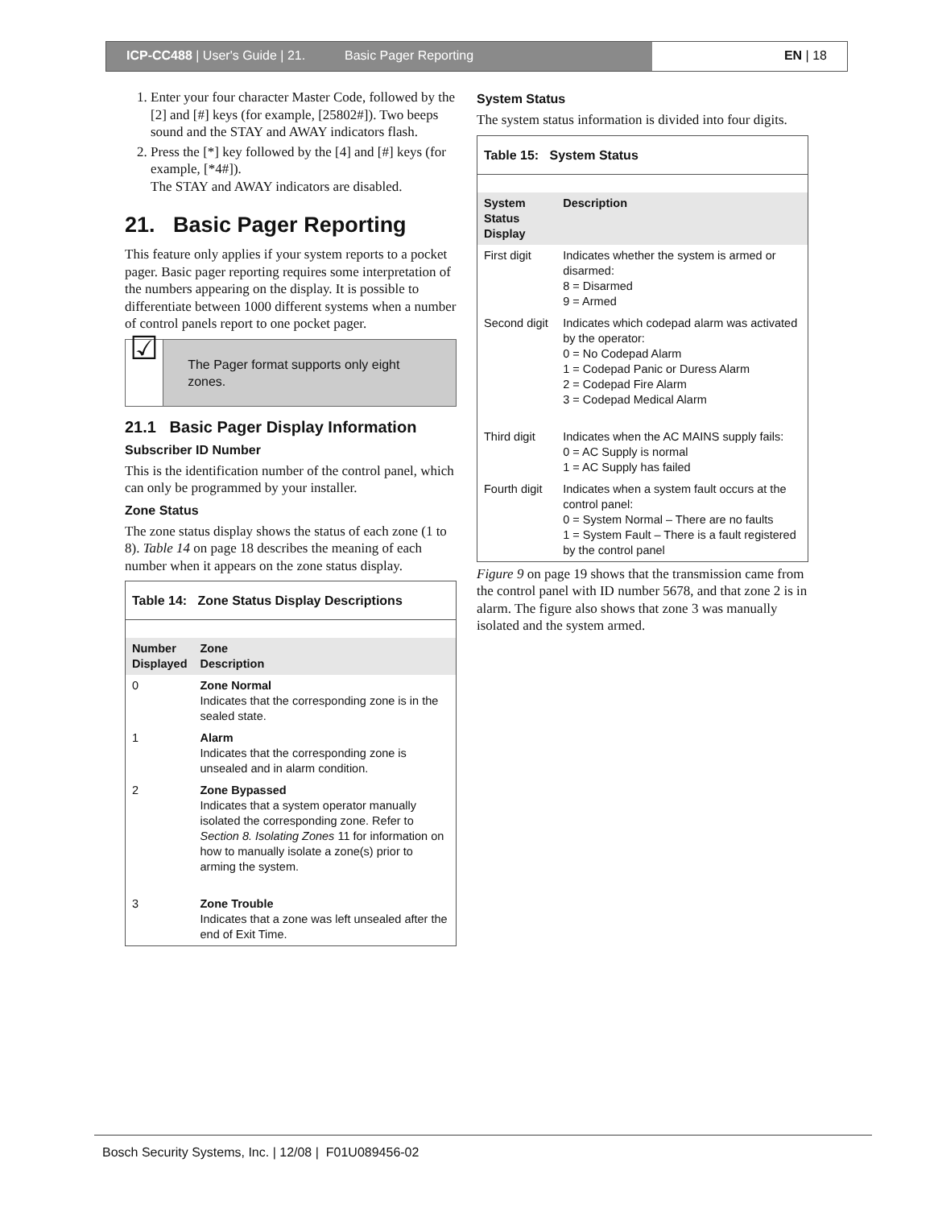ICP-CC488 | User's Guide | 21. Basic Pager Reporting
EN | 18
1. Enter your four character Master Code, followed by the [2] and [#] keys (for example, [25802#]). Two beeps sound and the STAY and AWAY indicators flash.
2. Press the [*] key followed by the [4] and [#] keys (for example, [*4#]).
The STAY and AWAY indicators are disabled.
21. Basic Pager Reporting
This feature only applies if your system reports to a pocket pager. Basic pager reporting requires some interpretation of the numbers appearing on the display. It is possible to differentiate between 1000 different systems when a number of control panels report to one pocket pager.
☑
The Pager format supports only eight zones.
21.1 Basic Pager Display Information
Subscriber ID Number
This is the identification number of the control panel, which can only be programmed by your installer.
Zone Status
The zone status display shows the status of each zone (1 to 8). Table 14 on page 18 describes the meaning of each number when it appears on the zone status display.
| Table 14: Zone Status Display Descriptions | |
| --- | --- |
| Number Displayed | Zone Description |
| 0 | Zone Normal Indicates that the corresponding zone is in the sealed state. |
| 1 | Alarm Indicates that the corresponding zone is unsealed and in alarm condition. |
| 2 | Zone Bypassed Indicates that a system operator manually isolated the corresponding zone. Refer to Section 8. Isolating Zones 11 for information on how to manually isolate a zone(s) prior to arming the system. |
| 3 | Zone Trouble Indicates that a zone was left unsealed after the end of Exit Time. |
System Status
The system status information is divided into four digits.
| Table 15: System Status | |
| --- | --- |
| System Status Display | Description |
| First digit | Indicates whether the system is armed or disarmed: 8 = Disarmed 9 = Armed |
| Second digit | Indicates which codepad alarm was activated by the operator: 0 = No Codepad Alarm 1 = Codepad Panic or Duress Alarm 2 = Codepad Fire Alarm 3 = Codepad Medical Alarm |
| Third digit | Indicates when the AC MAINS supply fails: 0 = AC Supply is normal 1 = AC Supply has failed |
| Fourth digit | Indicates when a system fault occurs at the control panel: 0 = System Normal – There are no faults 1 = System Fault – There is a fault registered by the control panel |
Figure 9 on page 19 shows that the transmission came from the control panel with ID number 5678, and that zone 2 is in alarm. The figure also shows that zone 3 was manually isolated and the system armed.
Bosch Security Systems, Inc. | 12/08 | F01U089456-02